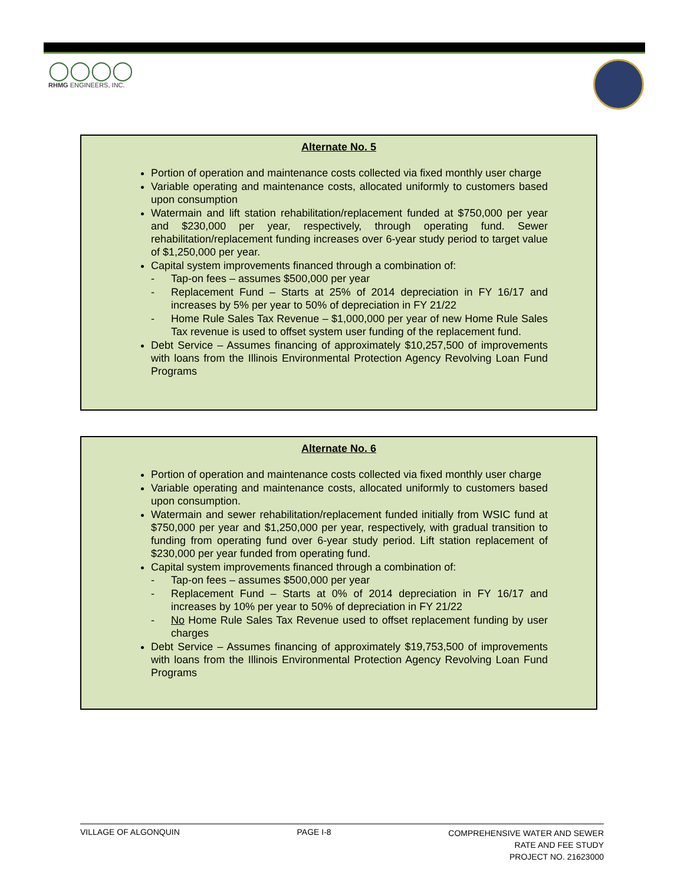◯◯◯◯
RHMG ENGINEERS, INC.
Alternate No. 5
Portion of operation and maintenance costs collected via fixed monthly user charge
Variable operating and maintenance costs, allocated uniformly to customers based upon consumption
Watermain and lift station rehabilitation/replacement funded at $750,000 per year and $230,000 per year, respectively, through operating fund. Sewer rehabilitation/replacement funding increases over 6-year study period to target value of $1,250,000 per year.
Capital system improvements financed through a combination of:
- Tap-on fees – assumes $500,000 per year
- Replacement Fund – Starts at 25% of 2014 depreciation in FY 16/17 and increases by 5% per year to 50% of depreciation in FY 21/22
- Home Rule Sales Tax Revenue – $1,000,000 per year of new Home Rule Sales Tax revenue is used to offset system user funding of the replacement fund.
Debt Service – Assumes financing of approximately $10,257,500 of improvements with loans from the Illinois Environmental Protection Agency Revolving Loan Fund Programs
Alternate No. 6
Portion of operation and maintenance costs collected via fixed monthly user charge
Variable operating and maintenance costs, allocated uniformly to customers based upon consumption.
Watermain and sewer rehabilitation/replacement funded initially from WSIC fund at $750,000 per year and $1,250,000 per year, respectively, with gradual transition to funding from operating fund over 6-year study period. Lift station replacement of $230,000 per year funded from operating fund.
Capital system improvements financed through a combination of:
- Tap-on fees – assumes $500,000 per year
- Replacement Fund – Starts at 0% of 2014 depreciation in FY 16/17 and increases by 10% per year to 50% of depreciation in FY 21/22
- No Home Rule Sales Tax Revenue used to offset replacement funding by user charges
Debt Service – Assumes financing of approximately $19,753,500 of improvements with loans from the Illinois Environmental Protection Agency Revolving Loan Fund Programs
VILLAGE OF ALGONQUIN PAGE I-8
COMPREHENSIVE WATER AND SEWER
RATE AND FEE STUDY
PROJECT NO. 21623000